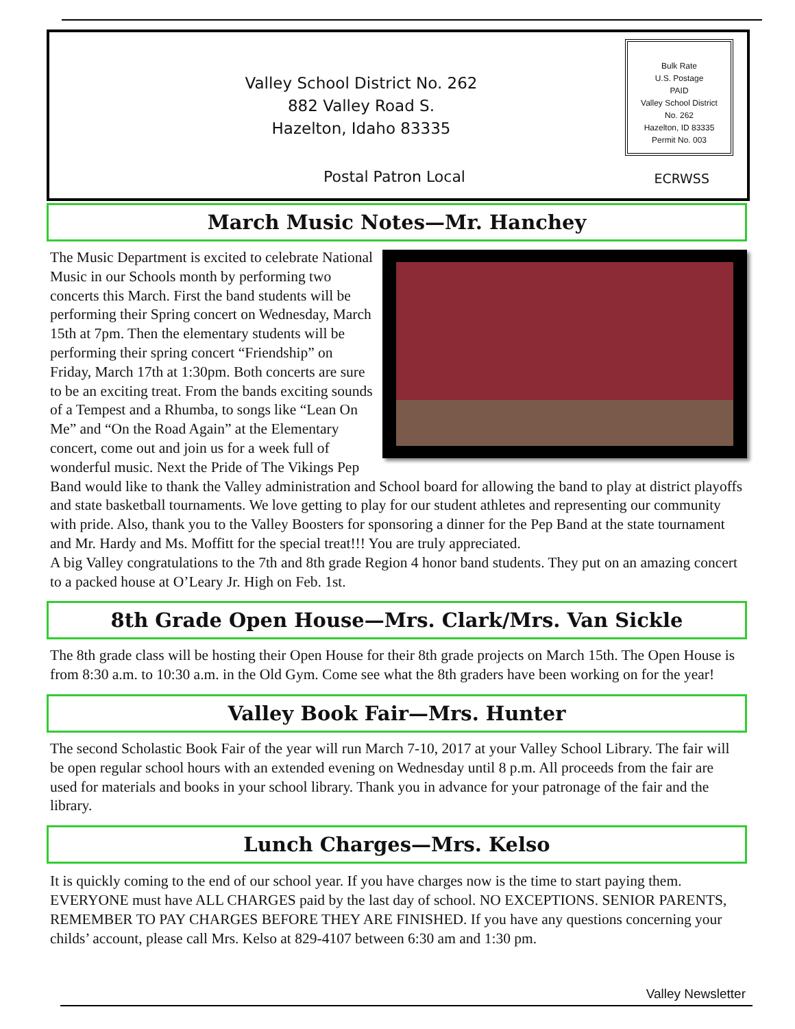Valley School District No. 262
882 Valley Road S.
Hazelton, Idaho 83335
Postal Patron Local
Bulk Rate
U.S. Postage
PAID
Valley School District
No. 262
Hazelton, ID 83335
Permit No. 003
ECRWSS
March Music Notes—Mr. Hanchey
The Music Department is excited to celebrate National Music in our Schools month by performing two concerts this March. First the band students will be performing their Spring concert on Wednesday, March 15th at 7pm. Then the elementary students will be performing their spring concert “Friendship” on Friday, March 17th at 1:30pm. Both concerts are sure to be an exciting treat. From the bands exciting sounds of a Tempest and a Rhumba, to songs like “Lean On Me” and “On the Road Again” at the Elementary concert, come out and join us for a week full of wonderful music. Next the Pride of The Vikings Pep Band would like to thank the Valley administration and School board for allowing the band to play at district playoffs and state basketball tournaments. We love getting to play for our student athletes and representing our community with pride. Also, thank you to the Valley Boosters for sponsoring a dinner for the Pep Band at the state tournament and Mr. Hardy and Ms. Moffitt for the special treat!!! You are truly appreciated.
A big Valley congratulations to the 7th and 8th grade Region 4 honor band students. They put on an amazing concert to a packed house at O’Leary Jr. High on Feb. 1st.
8th Grade Open House—Mrs. Clark/Mrs. Van Sickle
The 8th grade class will be hosting their Open House for their 8th grade projects on March 15th. The Open House is from 8:30 a.m. to 10:30 a.m. in the Old Gym. Come see what the 8th graders have been working on for the year!
Valley Book Fair—Mrs. Hunter
The second Scholastic Book Fair of the year will run March 7-10, 2017 at your Valley School Library. The fair will be open regular school hours with an extended evening on Wednesday until 8 p.m. All proceeds from the fair are used for materials and books in your school library. Thank you in advance for your patronage of the fair and the library.
Lunch Charges—Mrs. Kelso
It is quickly coming to the end of our school year. If you have charges now is the time to start paying them. EVERYONE must have ALL CHARGES paid by the last day of school. NO EXCEPTIONS. SENIOR PARENTS, REMEMBER TO PAY CHARGES BEFORE THEY ARE FINISHED. If you have any questions concerning your childs’ account, please call Mrs. Kelso at 829-4107 between 6:30 am and 1:30 pm.
Valley Newsletter